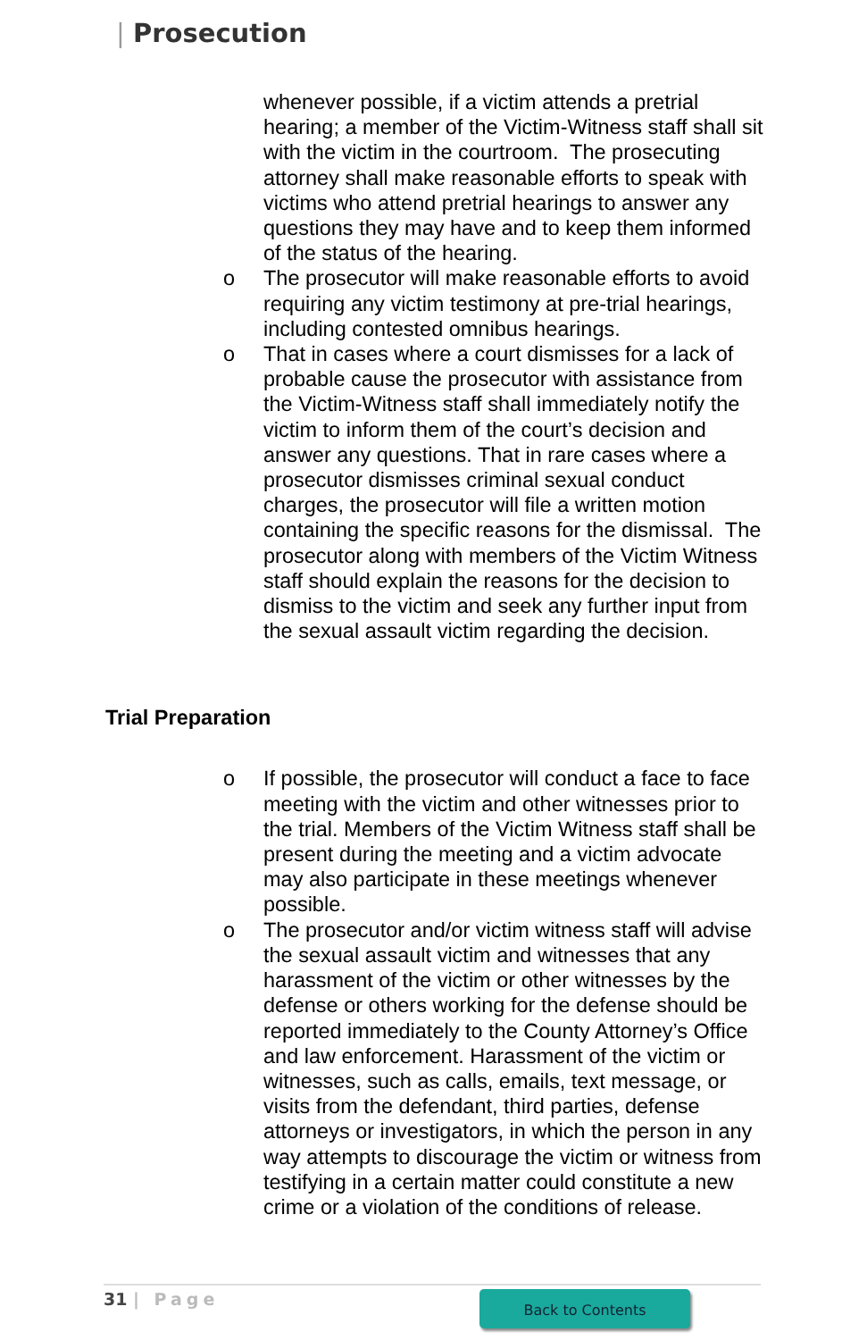| Prosecution
whenever possible, if a victim attends a pretrial hearing; a member of the Victim-Witness staff shall sit with the victim in the courtroom. The prosecuting attorney shall make reasonable efforts to speak with victims who attend pretrial hearings to answer any questions they may have and to keep them informed of the status of the hearing.
o The prosecutor will make reasonable efforts to avoid requiring any victim testimony at pre-trial hearings, including contested omnibus hearings.
o That in cases where a court dismisses for a lack of probable cause the prosecutor with assistance from the Victim-Witness staff shall immediately notify the victim to inform them of the court’s decision and answer any questions. That in rare cases where a prosecutor dismisses criminal sexual conduct charges, the prosecutor will file a written motion containing the specific reasons for the dismissal. The prosecutor along with members of the Victim Witness staff should explain the reasons for the decision to dismiss to the victim and seek any further input from the sexual assault victim regarding the decision.
Trial Preparation
o If possible, the prosecutor will conduct a face to face meeting with the victim and other witnesses prior to the trial. Members of the Victim Witness staff shall be present during the meeting and a victim advocate may also participate in these meetings whenever possible.
o The prosecutor and/or victim witness staff will advise the sexual assault victim and witnesses that any harassment of the victim or other witnesses by the defense or others working for the defense should be reported immediately to the County Attorney’s Office and law enforcement. Harassment of the victim or witnesses, such as calls, emails, text message, or visits from the defendant, third parties, defense attorneys or investigators, in which the person in any way attempts to discourage the victim or witness from testifying in a certain matter could constitute a new crime or a violation of the conditions of release.
31 | Page Back to Contents